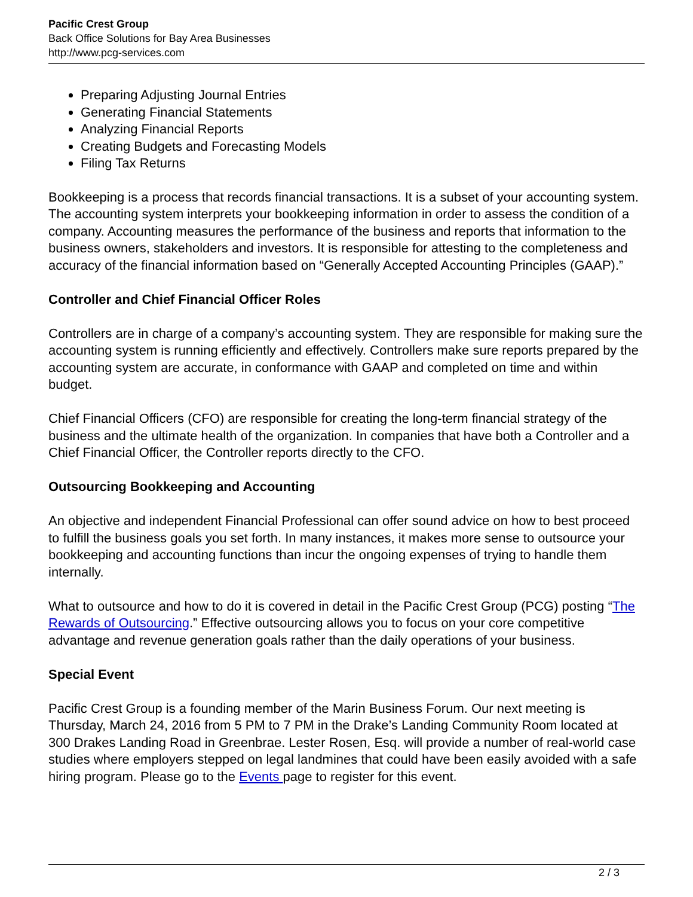Pacific Crest Group
Back Office Solutions for Bay Area Businesses
http://www.pcg-services.com
Preparing Adjusting Journal Entries
Generating Financial Statements
Analyzing Financial Reports
Creating Budgets and Forecasting Models
Filing Tax Returns
Bookkeeping is a process that records financial transactions. It is a subset of your accounting system. The accounting system interprets your bookkeeping information in order to assess the condition of a company. Accounting measures the performance of the business and reports that information to the business owners, stakeholders and investors. It is responsible for attesting to the completeness and accuracy of the financial information based on “Generally Accepted Accounting Principles (GAAP).”
Controller and Chief Financial Officer Roles
Controllers are in charge of a company’s accounting system. They are responsible for making sure the accounting system is running efficiently and effectively. Controllers make sure reports prepared by the accounting system are accurate, in conformance with GAAP and completed on time and within budget.
Chief Financial Officers (CFO) are responsible for creating the long-term financial strategy of the business and the ultimate health of the organization. In companies that have both a Controller and a Chief Financial Officer, the Controller reports directly to the CFO.
Outsourcing Bookkeeping and Accounting
An objective and independent Financial Professional can offer sound advice on how to best proceed to fulfill the business goals you set forth. In many instances, it makes more sense to outsource your bookkeeping and accounting functions than incur the ongoing expenses of trying to handle them internally.
What to outsource and how to do it is covered in detail in the Pacific Crest Group (PCG) posting “The Rewards of Outsourcing.” Effective outsourcing allows you to focus on your core competitive advantage and revenue generation goals rather than the daily operations of your business.
Special Event
Pacific Crest Group is a founding member of the Marin Business Forum. Our next meeting is Thursday, March 24, 2016 from 5 PM to 7 PM in the Drake’s Landing Community Room located at 300 Drakes Landing Road in Greenbrae. Lester Rosen, Esq. will provide a number of real-world case studies where employers stepped on legal landmines that could have been easily avoided with a safe hiring program. Please go to the Events page to register for this event.
2 / 3